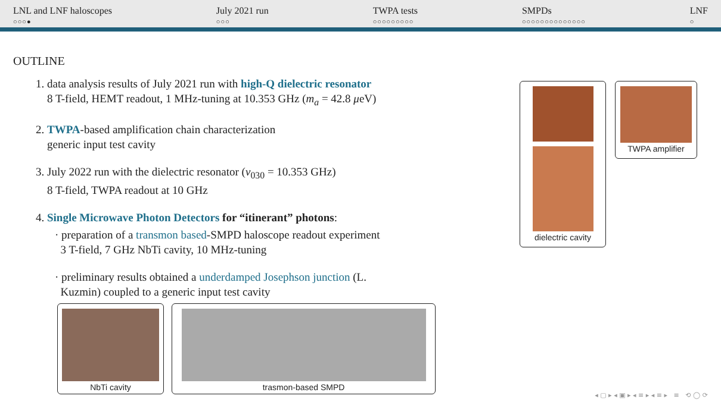LNL and LNF haloscopes
○○○●
July 2021 run
○○○
TWPA tests
○○○○○○○○○
SMPDs
○○○○○○○○○○○○○○
LNF
○
OUTLINE
1. data analysis results of July 2021 run with high-Q dielectric resonator
8 T-field, HEMT readout, 1 MHz-tuning at 10.353 GHz (m<sub>a</sub> = 42.8 μeV)
2. TWPA-based amplification chain characterization
generic input test cavity
3. July 2022 run with the dielectric resonator (ν<sub>030</sub> = 10.353 GHz)
8 T-field, TWPA readout at 10 GHz
4. Single Microwave Photon Detectors for “itinerant” photons:
· preparation of a transmon based-SMPD haloscope readout experiment
3 T-field, 7 GHz NbTi cavity, 10 MHz-tuning
· preliminary results obtained a underdamped Josephson junction (L.
Kuzmin) coupled to a generic input test cavity
dielectric cavity TWPA amplifier
NbTi cavity trasmon-based SMPD
◂ ▢ ▸ ◂ ▣ ▸ ◂ ≡ ▸ ◂ ≡ ▸ ≡ ⟲ ◯ ⟳